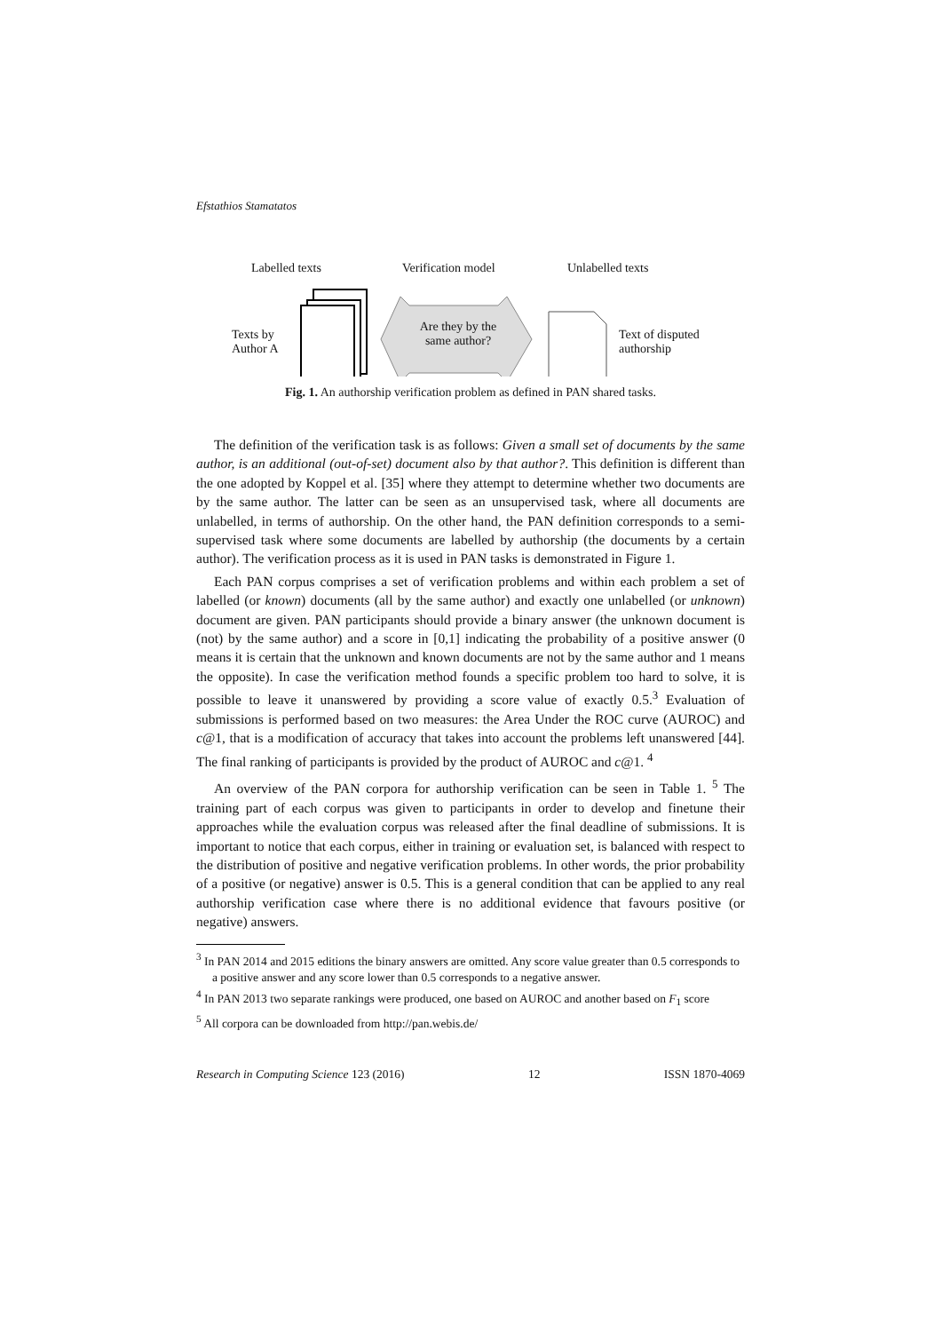Efstathios Stamatatos
Labelled texts Verification model Unlabelled texts
Texts by
Author A
Are they by the same author?
Text of disputed
authorship
Fig. 1. An authorship verification problem as defined in PAN shared tasks.
The definition of the verification task is as follows: Given a small set of documents by the same author, is an additional (out-of-set) document also by that author?. This definition is different than the one adopted by Koppel et al. [35] where they attempt to determine whether two documents are by the same author. The latter can be seen as an unsupervised task, where all documents are unlabelled, in terms of authorship. On the other hand, the PAN definition corresponds to a semi-supervised task where some documents are labelled by authorship (the documents by a certain author). The verification process as it is used in PAN tasks is demonstrated in Figure 1.
Each PAN corpus comprises a set of verification problems and within each problem a set of labelled (or known) documents (all by the same author) and exactly one unlabelled (or unknown) document are given. PAN participants should provide a binary answer (the unknown document is (not) by the same author) and a score in [0,1] indicating the probability of a positive answer (0 means it is certain that the unknown and known documents are not by the same author and 1 means the opposite). In case the verification method founds a specific problem too hard to solve, it is possible to leave it unanswered by providing a score value of exactly 0.5.<sup>3</sup> Evaluation of submissions is performed based on two measures: the Area Under the ROC curve (AUROC) and c@1, that is a modification of accuracy that takes into account the problems left unanswered [44]. The final ranking of participants is provided by the product of AUROC and c@1. <sup>4</sup>
An overview of the PAN corpora for authorship verification can be seen in Table 1. <sup>5</sup> The training part of each corpus was given to participants in order to develop and finetune their approaches while the evaluation corpus was released after the final deadline of submissions. It is important to notice that each corpus, either in training or evaluation set, is balanced with respect to the distribution of positive and negative verification problems. In other words, the prior probability of a positive (or negative) answer is 0.5. This is a general condition that can be applied to any real authorship verification case where there is no additional evidence that favours positive (or negative) answers.
<sup>3</sup> In PAN 2014 and 2015 editions the binary answers are omitted. Any score value greater than 0.5 corresponds to a positive answer and any score lower than 0.5 corresponds to a negative answer.
<sup>4</sup> In PAN 2013 two separate rankings were produced, one based on AUROC and another based on F<sub>1</sub> score
<sup>5</sup> All corpora can be downloaded from http://pan.webis.de/
Research in Computing Science 123 (2016) 12 ISSN 1870-4069